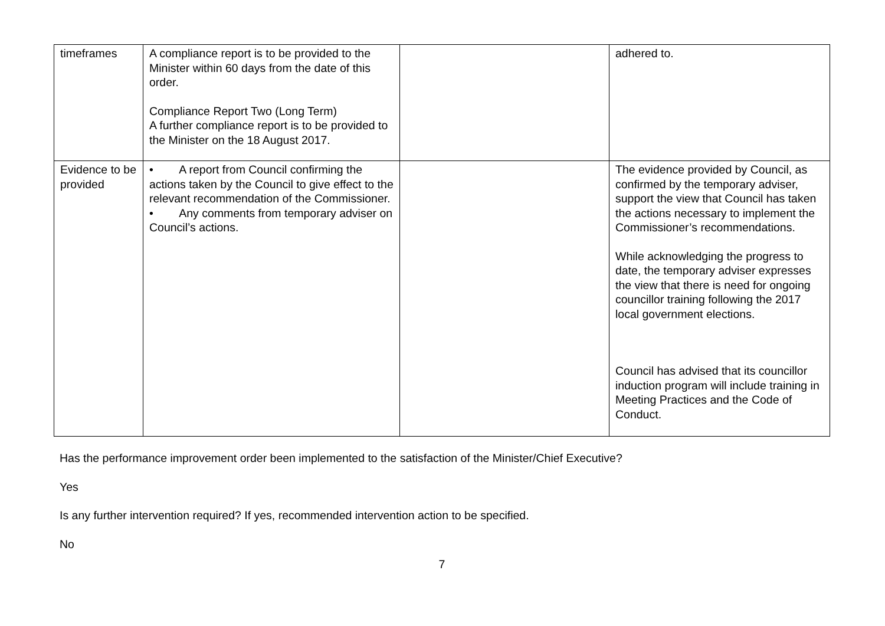| timeframes | A compliance report is to be provided to the Minister within 60 days from the date of this order. Compliance Report Two (Long Term) A further compliance report is to be provided to the Minister on the 18 August 2017. | | adhered to. |
| Evidence to be provided | • A report from Council confirming the actions taken by the Council to give effect to the relevant recommendation of the Commissioner. • Any comments from temporary adviser on Council’s actions. | | The evidence provided by Council, as confirmed by the temporary adviser, support the view that Council has taken the actions necessary to implement the Commissioner’s recommendations. While acknowledging the progress to date, the temporary adviser expresses the view that there is need for ongoing councillor training following the 2017 local government elections. Council has advised that its councillor induction program will include training in Meeting Practices and the Code of Conduct. |
Has the performance improvement order been implemented to the satisfaction of the Minister/Chief Executive?
Yes
Is any further intervention required? If yes, recommended intervention action to be specified.
No
7